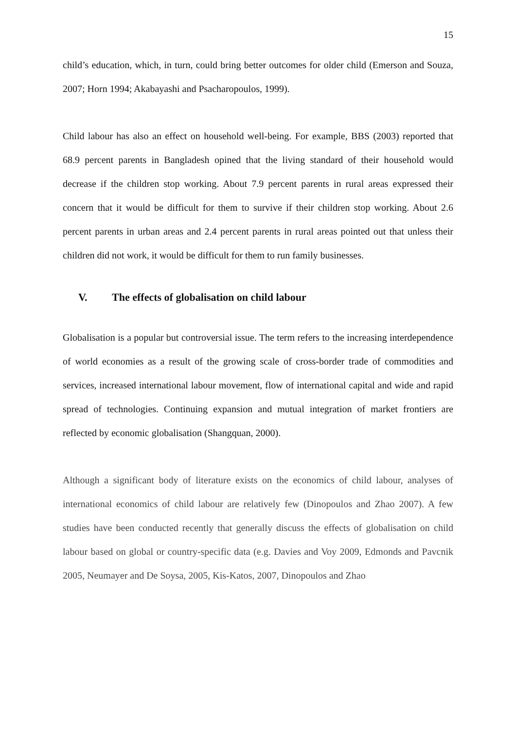15
child’s education, which, in turn, could bring better outcomes for older child (Emerson and Souza, 2007; Horn 1994; Akabayashi and Psacharopoulos, 1999).
Child labour has also an effect on household well-being. For example, BBS (2003) reported that 68.9 percent parents in Bangladesh opined that the living standard of their household would decrease if the children stop working. About 7.9 percent parents in rural areas expressed their concern that it would be difficult for them to survive if their children stop working. About 2.6 percent parents in urban areas and 2.4 percent parents in rural areas pointed out that unless their children did not work, it would be difficult for them to run family businesses.
V. The effects of globalisation on child labour
Globalisation is a popular but controversial issue. The term refers to the increasing interdependence of world economies as a result of the growing scale of cross-border trade of commodities and services, increased international labour movement, flow of international capital and wide and rapid spread of technologies. Continuing expansion and mutual integration of market frontiers are reflected by economic globalisation (Shangquan, 2000).
Although a significant body of literature exists on the economics of child labour, analyses of international economics of child labour are relatively few (Dinopoulos and Zhao 2007). A few studies have been conducted recently that generally discuss the effects of globalisation on child labour based on global or country-specific data (e.g. Davies and Voy 2009, Edmonds and Pavcnik 2005, Neumayer and De Soysa, 2005, Kis-Katos, 2007, Dinopoulos and Zhao